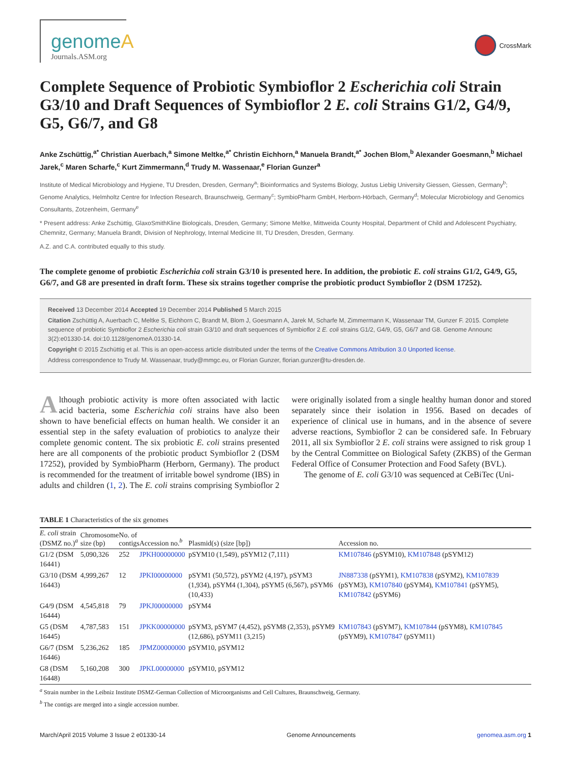genomeA
Journals.ASM.org
CrossMark
Complete Sequence of Probiotic Symbioflor 2 Escherichia coli Strain G3/10 and Draft Sequences of Symbioflor 2 E. coli Strains G1/2, G4/9, G5, G6/7, and G8
Anke Zschüttig,<sup>a*</sup> Christian Auerbach,<sup>a</sup> Simone Meltke,<sup>a*</sup> Christin Eichhorn,<sup>a</sup> Manuela Brandt,<sup>a*</sup> Jochen Blom,<sup>b</sup> Alexander Goesmann,<sup>b</sup> Michael Jarek,<sup>c</sup> Maren Scharfe,<sup>c</sup> Kurt Zimmermann,<sup>d</sup> Trudy M. Wassenaar,<sup>e</sup> Florian Gunzer<sup>a</sup>
Institute of Medical Microbiology and Hygiene, TU Dresden, Dresden, Germany<sup>a</sup>; Bioinformatics and Systems Biology, Justus Liebig University Giessen, Giessen, Germany<sup>b</sup>; Genome Analytics, Helmholtz Centre for Infection Research, Braunschweig, Germany<sup>c</sup>; SymbioPharm GmbH, Herborn-Hörbach, Germany<sup>d</sup>; Molecular Microbiology and Genomics Consultants, Zotzenheim, Germany<sup>e</sup>
* Present address: Anke Zschüttig, GlaxoSmithKline Biologicals, Dresden, Germany; Simone Meltke, Mittweida County Hospital, Department of Child and Adolescent Psychiatry, Chemnitz, Germany; Manuela Brandt, Division of Nephrology, Internal Medicine III, TU Dresden, Dresden, Germany.
A.Z. and C.A. contributed equally to this study.
The complete genome of probiotic Escherichia coli strain G3/10 is presented here. In addition, the probiotic E. coli strains G1/2, G4/9, G5, G6/7, and G8 are presented in draft form. These six strains together comprise the probiotic product Symbioflor 2 (DSM 17252).
Received 13 December 2014 Accepted 19 December 2014 Published 5 March 2015
Citation Zschüttig A, Auerbach C, Meltke S, Eichhorn C, Brandt M, Blom J, Goesmann A, Jarek M, Scharfe M, Zimmermann K, Wassenaar TM, Gunzer F. 2015. Complete sequence of probiotic Symbioflor 2 Escherichia coli strain G3/10 and draft sequences of Symbioflor 2 E. coli strains G1/2, G4/9, G5, G6/7 and G8. Genome Announc 3(2):e01330-14. doi:10.1128/genomeA.01330-14.
Copyright © 2015 Zschüttig et al. This is an open-access article distributed under the terms of the Creative Commons Attribution 3.0 Unported license.
Address correspondence to Trudy M. Wassenaar, trudy@mmgc.eu, or Florian Gunzer, florian.gunzer@tu-dresden.de.
Although probiotic activity is more often associated with lactic acid bacteria, some Escherichia coli strains have also been shown to have beneficial effects on human health. We consider it an essential step in the safety evaluation of probiotics to analyze their complete genomic content. The six probiotic E. coli strains presented here are all components of the probiotic product Symbioflor 2 (DSM 17252), provided by SymbioPharm (Herborn, Germany). The product is recommended for the treatment of irritable bowel syndrome (IBS) in adults and children (1, 2). The E. coli strains comprising Symbioflor 2 were originally isolated from a single healthy human donor and stored separately since their isolation in 1956. Based on decades of experience of clinical use in humans, and in the absence of severe adverse reactions, Symbioflor 2 can be considered safe. In February 2011, all six Symbioflor 2 E. coli strains were assigned to risk group 1 by the Central Committee on Biological Safety (ZKBS) of the German Federal Office of Consumer Protection and Food Safety (BVL).
The genome of E. coli G3/10 was sequenced at CeBiTec (Uni-
TABLE 1 Characteristics of the six genomes
| E. coli strain (DSMZ no.)<sup>a</sup> | Chromosome size (bp) | No. of contigs | Accession no.<sup>b</sup> | Plasmid(s) (size [bp]) | Accession no. |
| --- | --- | --- | --- | --- | --- |
| G1/2 (DSM 16441) | 5,090,326 | 252 | JPKH00000000 | pSYM10 (1,549), pSYM12 (7,111) | KM107846 (pSYM10), KM107848 (pSYM12) |
| G3/10 (DSM 16443) | 4,999,267 | 12 | JPKI00000000 | pSYM1 (50,572), pSYM2 (4,197), pSYM3 (1,934), pSYM4 (1,304), pSYM5 (6,567), pSYM6 (10,433) | JN887338 (pSYM1), KM107838 (pSYM2), KM107839 (pSYM3), KM107840 (pSYM4), KM107841 (pSYM5), KM107842 (pSYM6) |
| G4/9 (DSM 16444) | 4,545,818 | 79 | JPKJ00000000 | pSYM4 | |
| G5 (DSM 16445) | 4,787,583 | 151 | JPKK00000000 | pSYM3, pSYM7 (4,452), pSYM8 (2,353), pSYM9 (12,686), pSYM11 (3,215) | KM107843 (pSYM7), KM107844 (pSYM8), KM107845 (pSYM9), KM107847 (pSYM11) |
| G6/7 (DSM 16446) | 5,236,262 | 185 | JPMZ00000000 | pSYM10, pSYM12 | |
| G8 (DSM 16448) | 5,160,208 | 300 | JPKL00000000 | pSYM10, pSYM12 | |
<sup>a</sup> Strain number in the Leibniz Institute DSMZ-German Collection of Microorganisms and Cell Cultures, Braunschweig, Germany.
<sup>b</sup> The contigs are merged into a single accession number.
March/April 2015 Volume 3 Issue 2 e01330-14 Genome Announcements genomea.asm.org 1